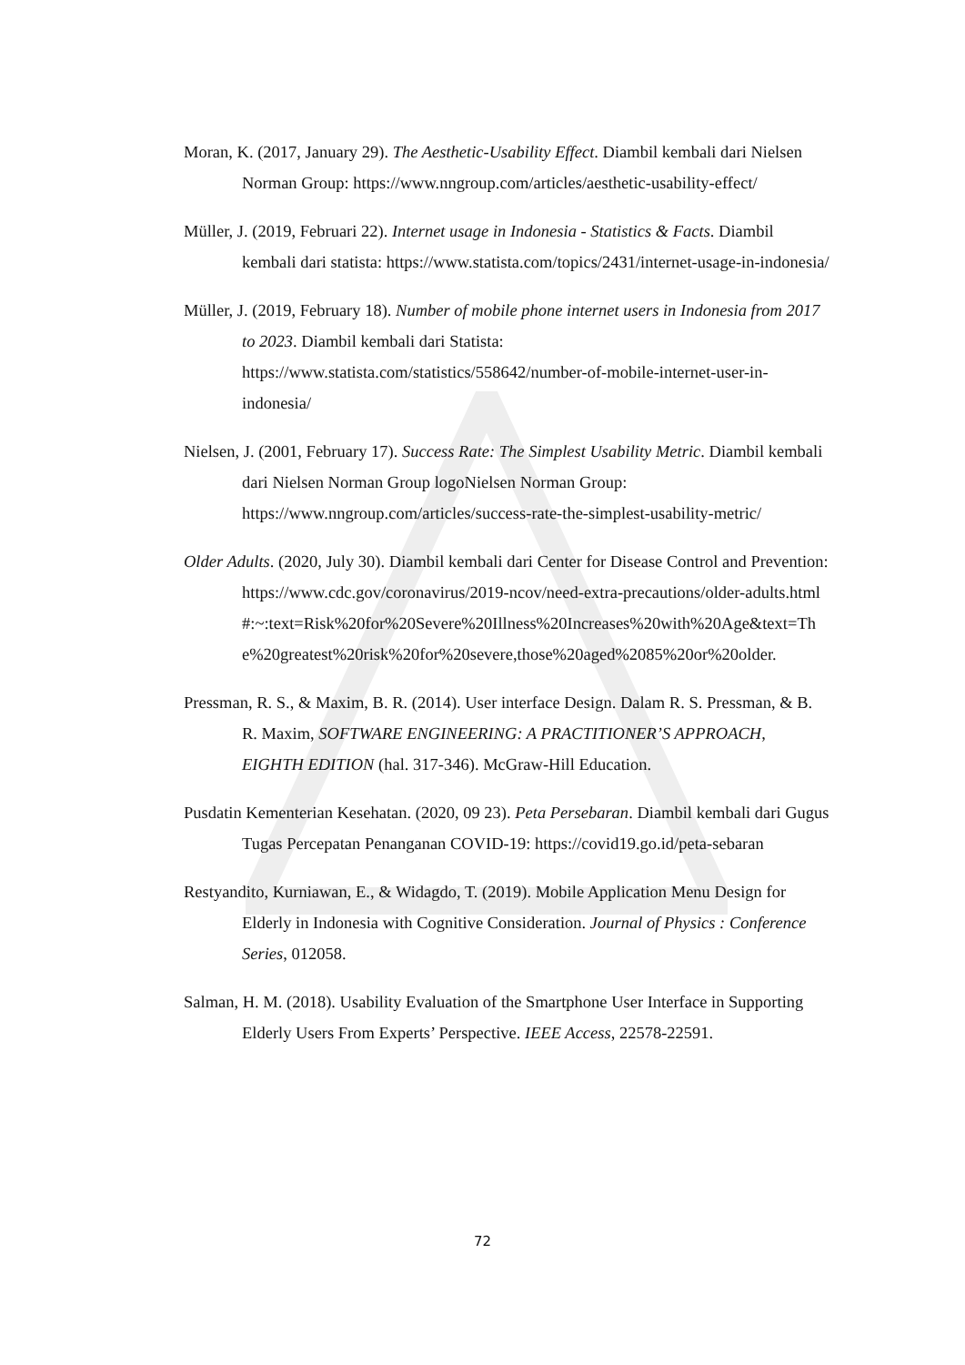Moran, K. (2017, January 29). The Aesthetic-Usability Effect. Diambil kembali dari Nielsen Norman Group: https://www.nngroup.com/articles/aesthetic-usability-effect/
Müller, J. (2019, Februari 22). Internet usage in Indonesia - Statistics & Facts. Diambil kembali dari statista: https://www.statista.com/topics/2431/internet-usage-in-indonesia/
Müller, J. (2019, February 18). Number of mobile phone internet users in Indonesia from 2017 to 2023. Diambil kembali dari Statista: https://www.statista.com/statistics/558642/number-of-mobile-internet-user-in-indonesia/
Nielsen, J. (2001, February 17). Success Rate: The Simplest Usability Metric. Diambil kembali dari Nielsen Norman Group logoNielsen Norman Group: https://www.nngroup.com/articles/success-rate-the-simplest-usability-metric/
Older Adults. (2020, July 30). Diambil kembali dari Center for Disease Control and Prevention: https://www.cdc.gov/coronavirus/2019-ncov/need-extra-precautions/older-adults.html#:~:text=Risk%20for%20Severe%20Illness%20Increases%20with%20Age&text=The%20greatest%20risk%20for%20severe,those%20aged%2085%20or%20older.
Pressman, R. S., & Maxim, B. R. (2014). User interface Design. Dalam R. S. Pressman, & B. R. Maxim, SOFTWARE ENGINEERING: A PRACTITIONER’S APPROACH, EIGHTH EDITION (hal. 317-346). McGraw-Hill Education.
Pusdatin Kementerian Kesehatan. (2020, 09 23). Peta Persebaran. Diambil kembali dari Gugus Tugas Percepatan Penanganan COVID-19: https://covid19.go.id/peta-sebaran
Restyandito, Kurniawan, E., & Widagdo, T. (2019). Mobile Application Menu Design for Elderly in Indonesia with Cognitive Consideration. Journal of Physics : Conference Series, 012058.
Salman, H. M. (2018). Usability Evaluation of the Smartphone User Interface in Supporting Elderly Users From Experts’ Perspective. IEEE Access, 22578-22591.
72